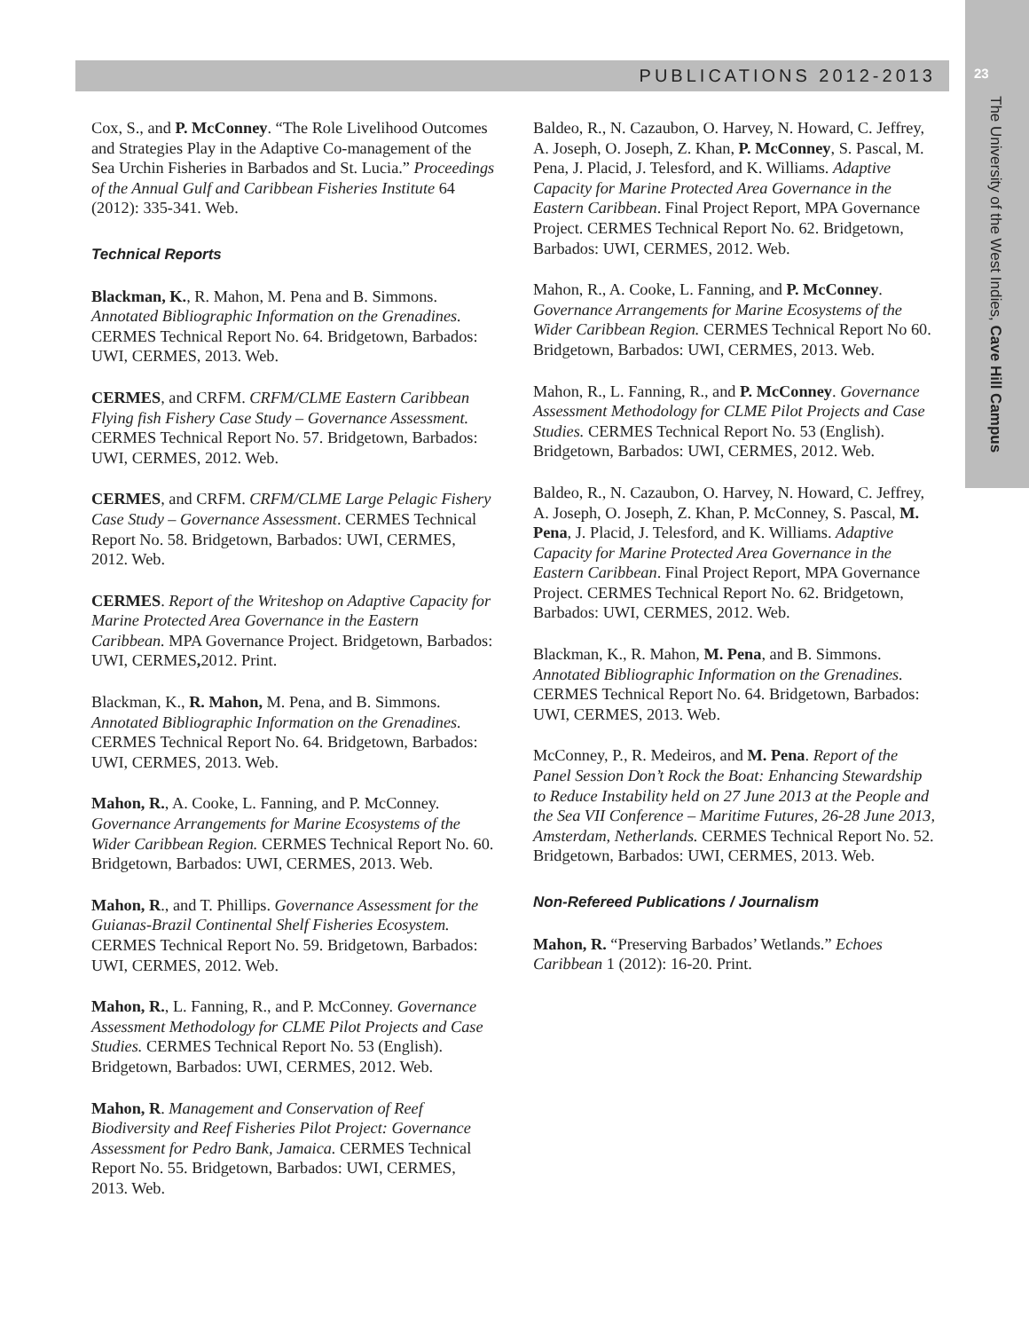PUBLICATIONS 2012-2013 23
The University of the West Indies, Cave Hill Campus
Cox, S., and P. McConney. “The Role Livelihood Outcomes and Strategies Play in the Adaptive Co-management of the Sea Urchin Fisheries in Barbados and St. Lucia.” Proceedings of the Annual Gulf and Caribbean Fisheries Institute 64 (2012): 335-341. Web.
Technical Reports
Blackman, K., R. Mahon, M. Pena and B. Simmons. Annotated Bibliographic Information on the Grenadines. CERMES Technical Report No. 64. Bridgetown, Barbados: UWI, CERMES, 2013. Web.
CERMES, and CRFM. CRFM/CLME Eastern Caribbean Flying fish Fishery Case Study – Governance Assessment. CERMES Technical Report No. 57. Bridgetown, Barbados: UWI, CERMES, 2012. Web.
CERMES, and CRFM. CRFM/CLME Large Pelagic Fishery Case Study – Governance Assessment. CERMES Technical Report No. 58. Bridgetown, Barbados: UWI, CERMES, 2012. Web.
CERMES. Report of the Writeshop on Adaptive Capacity for Marine Protected Area Governance in the Eastern Caribbean. MPA Governance Project. Bridgetown, Barbados: UWI, CERMES, 2012. Print.
Blackman, K., R. Mahon, M. Pena, and B. Simmons. Annotated Bibliographic Information on the Grenadines. CERMES Technical Report No. 64. Bridgetown, Barbados: UWI, CERMES, 2013. Web.
Mahon, R., A. Cooke, L. Fanning, and P. McConney. Governance Arrangements for Marine Ecosystems of the Wider Caribbean Region. CERMES Technical Report No. 60. Bridgetown, Barbados: UWI, CERMES, 2013. Web.
Mahon, R., and T. Phillips. Governance Assessment for the Guianas-Brazil Continental Shelf Fisheries Ecosystem. CERMES Technical Report No. 59. Bridgetown, Barbados: UWI, CERMES, 2012. Web.
Mahon, R., L. Fanning, R., and P. McConney. Governance Assessment Methodology for CLME Pilot Projects and Case Studies. CERMES Technical Report No. 53 (English). Bridgetown, Barbados: UWI, CERMES, 2012. Web.
Mahon, R. Management and Conservation of Reef Biodiversity and Reef Fisheries Pilot Project: Governance Assessment for Pedro Bank, Jamaica. CERMES Technical Report No. 55. Bridgetown, Barbados: UWI, CERMES, 2013. Web.
Baldeo, R., N. Cazaubon, O. Harvey, N. Howard, C. Jeffrey, A. Joseph, O. Joseph, Z. Khan, P. McConney, S. Pascal, M. Pena, J. Placid, J. Telesford, and K. Williams. Adaptive Capacity for Marine Protected Area Governance in the Eastern Caribbean. Final Project Report, MPA Governance Project. CERMES Technical Report No. 62. Bridgetown, Barbados: UWI, CERMES, 2012. Web.
Mahon, R., A. Cooke, L. Fanning, and P. McConney. Governance Arrangements for Marine Ecosystems of the Wider Caribbean Region. CERMES Technical Report No 60. Bridgetown, Barbados: UWI, CERMES, 2013. Web.
Mahon, R., L. Fanning, R., and P. McConney. Governance Assessment Methodology for CLME Pilot Projects and Case Studies. CERMES Technical Report No. 53 (English). Bridgetown, Barbados: UWI, CERMES, 2012. Web.
Baldeo, R., N. Cazaubon, O. Harvey, N. Howard, C. Jeffrey, A. Joseph, O. Joseph, Z. Khan, P. McConney, S. Pascal, M. Pena, J. Placid, J. Telesford, and K. Williams. Adaptive Capacity for Marine Protected Area Governance in the Eastern Caribbean. Final Project Report, MPA Governance Project. CERMES Technical Report No. 62. Bridgetown, Barbados: UWI, CERMES, 2012. Web.
Blackman, K., R. Mahon, M. Pena, and B. Simmons. Annotated Bibliographic Information on the Grenadines. CERMES Technical Report No. 64. Bridgetown, Barbados: UWI, CERMES, 2013. Web.
McConney, P., R. Medeiros, and M. Pena. Report of the Panel Session Don’t Rock the Boat: Enhancing Stewardship to Reduce Instability held on 27 June 2013 at the People and the Sea VII Conference – Maritime Futures, 26-28 June 2013, Amsterdam, Netherlands. CERMES Technical Report No. 52. Bridgetown, Barbados: UWI, CERMES, 2013. Web.
Non-Refereed Publications / Journalism
Mahon, R. “Preserving Barbados’ Wetlands.” Echoes Caribbean 1 (2012): 16-20. Print.